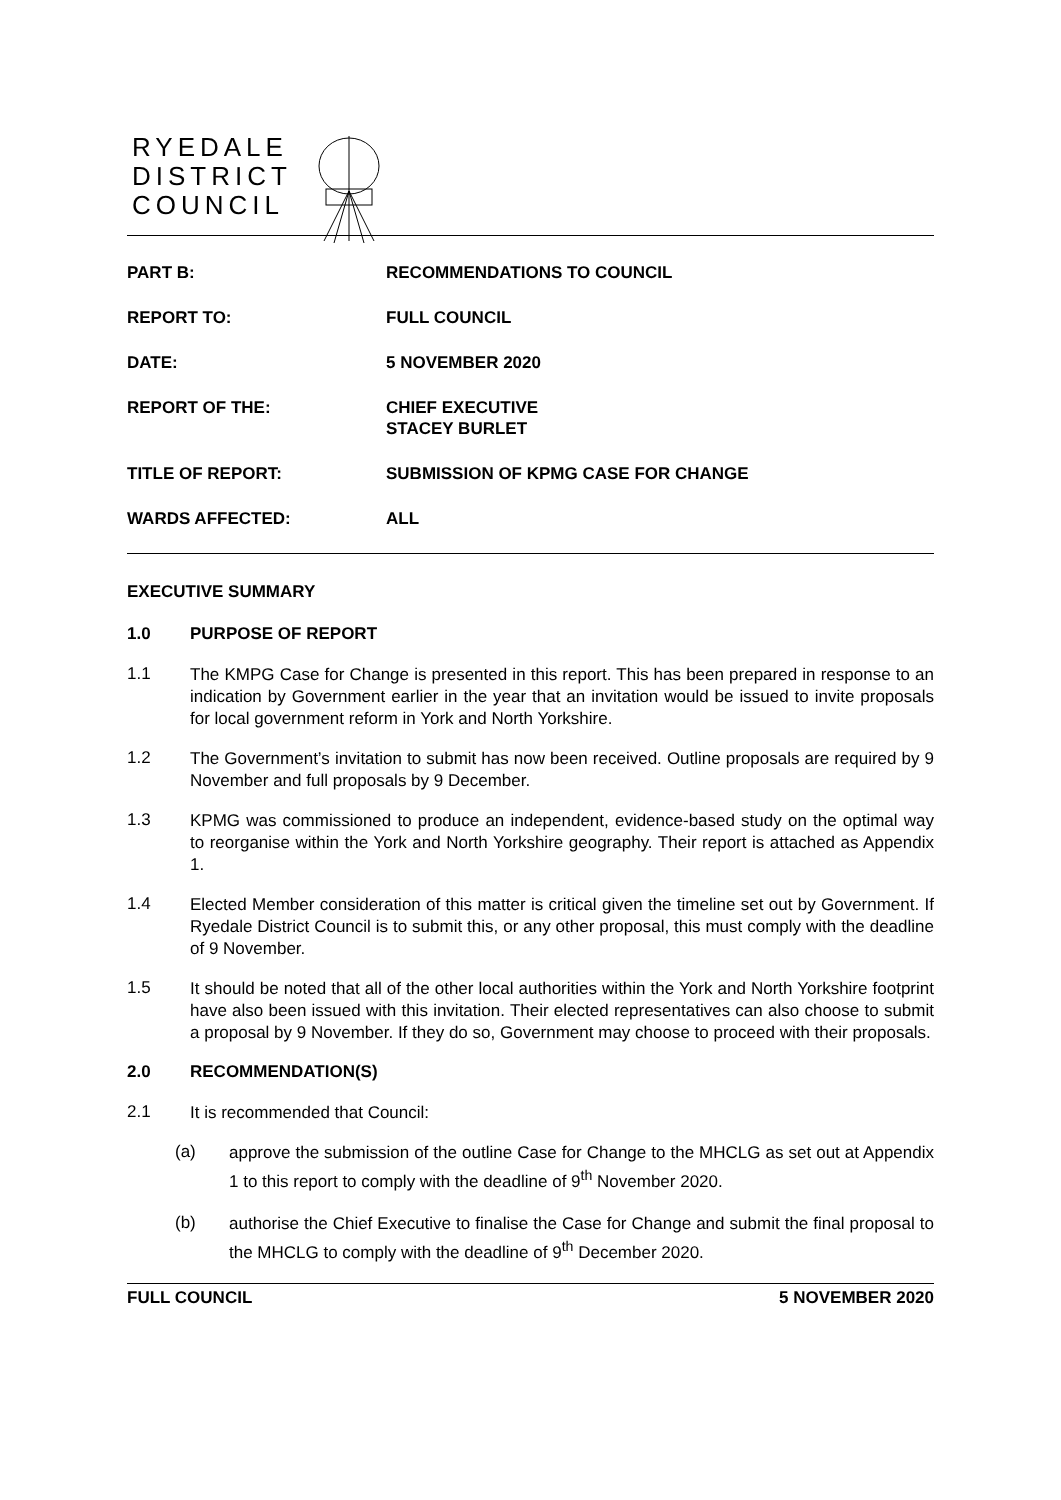RYEDALE
DISTRICT
COUNCIL
| PART B: | RECOMMENDATIONS TO COUNCIL |
| REPORT TO: | FULL COUNCIL |
| DATE: | 5 NOVEMBER 2020 |
| REPORT OF THE: | CHIEF EXECUTIVE STACEY BURLET |
| TITLE OF REPORT: | SUBMISSION OF KPMG CASE FOR CHANGE |
| WARDS AFFECTED: | ALL |
EXECUTIVE SUMMARY
1.0 PURPOSE OF REPORT
1.1
The KMPG Case for Change is presented in this report. This has been prepared in response to an indication by Government earlier in the year that an invitation would be issued to invite proposals for local government reform in York and North Yorkshire.
1.2
The Government’s invitation to submit has now been received. Outline proposals are required by 9 November and full proposals by 9 December.
1.3
KPMG was commissioned to produce an independent, evidence-based study on the optimal way to reorganise within the York and North Yorkshire geography. Their report is attached as Appendix 1.
1.4
Elected Member consideration of this matter is critical given the timeline set out by Government. If Ryedale District Council is to submit this, or any other proposal, this must comply with the deadline of 9 November.
1.5
It should be noted that all of the other local authorities within the York and North Yorkshire footprint have also been issued with this invitation. Their elected representatives can also choose to submit a proposal by 9 November. If they do so, Government may choose to proceed with their proposals.
2.0 RECOMMENDATION(S)
2.1
It is recommended that Council:
(a)
approve the submission of the outline Case for Change to the MHCLG as set out at Appendix 1 to this report to comply with the deadline of 9<sup>th</sup> November 2020.
(b)
authorise the Chief Executive to finalise the Case for Change and submit the final proposal to the MHCLG to comply with the deadline of 9<sup>th</sup> December 2020.
FULL COUNCIL 5 NOVEMBER 2020